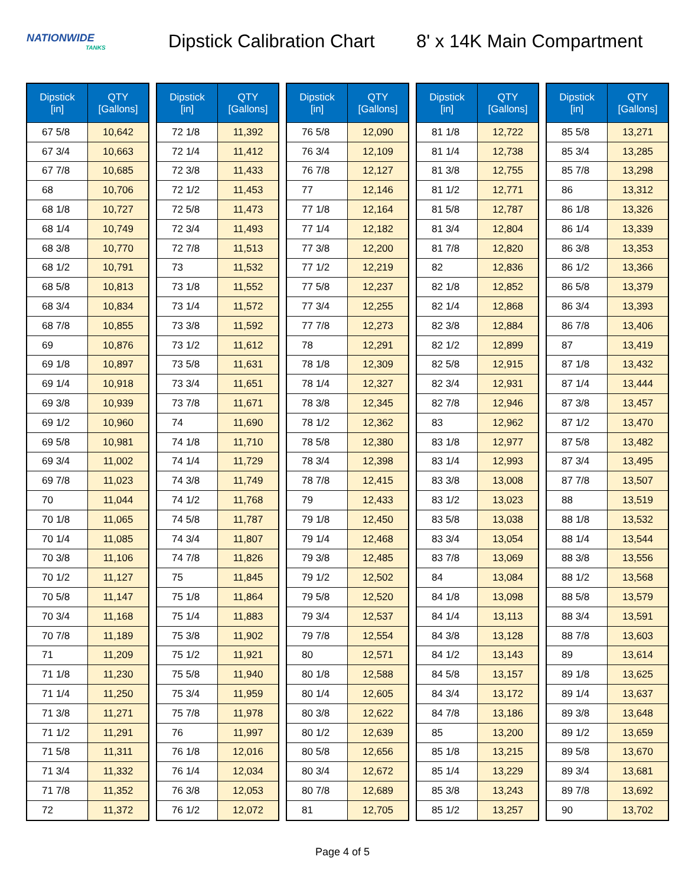NATIONWIDE
TANKS
Dipstick Calibration Chart
8' x 14K Main Compartment
| Dipstick [in] | QTY [Gallons] |
| --- | --- |
| 67 5/8 | 10,642 |
| 67 3/4 | 10,663 |
| 67 7/8 | 10,685 |
| 68 | 10,706 |
| 68 1/8 | 10,727 |
| 68 1/4 | 10,749 |
| 68 3/8 | 10,770 |
| 68 1/2 | 10,791 |
| 68 5/8 | 10,813 |
| 68 3/4 | 10,834 |
| 68 7/8 | 10,855 |
| 69 | 10,876 |
| 69 1/8 | 10,897 |
| 69 1/4 | 10,918 |
| 69 3/8 | 10,939 |
| 69 1/2 | 10,960 |
| 69 5/8 | 10,981 |
| 69 3/4 | 11,002 |
| 69 7/8 | 11,023 |
| 70 | 11,044 |
| 70 1/8 | 11,065 |
| 70 1/4 | 11,085 |
| 70 3/8 | 11,106 |
| 70 1/2 | 11,127 |
| 70 5/8 | 11,147 |
| 70 3/4 | 11,168 |
| 70 7/8 | 11,189 |
| 71 | 11,209 |
| 71 1/8 | 11,230 |
| 71 1/4 | 11,250 |
| 71 3/8 | 11,271 |
| 71 1/2 | 11,291 |
| 71 5/8 | 11,311 |
| 71 3/4 | 11,332 |
| 71 7/8 | 11,352 |
| 72 | 11,372 |
| Dipstick [in] | QTY [Gallons] |
| --- | --- |
| 72 1/8 | 11,392 |
| 72 1/4 | 11,412 |
| 72 3/8 | 11,433 |
| 72 1/2 | 11,453 |
| 72 5/8 | 11,473 |
| 72 3/4 | 11,493 |
| 72 7/8 | 11,513 |
| 73 | 11,532 |
| 73 1/8 | 11,552 |
| 73 1/4 | 11,572 |
| 73 3/8 | 11,592 |
| 73 1/2 | 11,612 |
| 73 5/8 | 11,631 |
| 73 3/4 | 11,651 |
| 73 7/8 | 11,671 |
| 74 | 11,690 |
| 74 1/8 | 11,710 |
| 74 1/4 | 11,729 |
| 74 3/8 | 11,749 |
| 74 1/2 | 11,768 |
| 74 5/8 | 11,787 |
| 74 3/4 | 11,807 |
| 74 7/8 | 11,826 |
| 75 | 11,845 |
| 75 1/8 | 11,864 |
| 75 1/4 | 11,883 |
| 75 3/8 | 11,902 |
| 75 1/2 | 11,921 |
| 75 5/8 | 11,940 |
| 75 3/4 | 11,959 |
| 75 7/8 | 11,978 |
| 76 | 11,997 |
| 76 1/8 | 12,016 |
| 76 1/4 | 12,034 |
| 76 3/8 | 12,053 |
| 76 1/2 | 12,072 |
| Dipstick [in] | QTY [Gallons] |
| --- | --- |
| 76 5/8 | 12,090 |
| 76 3/4 | 12,109 |
| 76 7/8 | 12,127 |
| 77 | 12,146 |
| 77 1/8 | 12,164 |
| 77 1/4 | 12,182 |
| 77 3/8 | 12,200 |
| 77 1/2 | 12,219 |
| 77 5/8 | 12,237 |
| 77 3/4 | 12,255 |
| 77 7/8 | 12,273 |
| 78 | 12,291 |
| 78 1/8 | 12,309 |
| 78 1/4 | 12,327 |
| 78 3/8 | 12,345 |
| 78 1/2 | 12,362 |
| 78 5/8 | 12,380 |
| 78 3/4 | 12,398 |
| 78 7/8 | 12,415 |
| 79 | 12,433 |
| 79 1/8 | 12,450 |
| 79 1/4 | 12,468 |
| 79 3/8 | 12,485 |
| 79 1/2 | 12,502 |
| 79 5/8 | 12,520 |
| 79 3/4 | 12,537 |
| 79 7/8 | 12,554 |
| 80 | 12,571 |
| 80 1/8 | 12,588 |
| 80 1/4 | 12,605 |
| 80 3/8 | 12,622 |
| 80 1/2 | 12,639 |
| 80 5/8 | 12,656 |
| 80 3/4 | 12,672 |
| 80 7/8 | 12,689 |
| 81 | 12,705 |
| Dipstick [in] | QTY [Gallons] |
| --- | --- |
| 81 1/8 | 12,722 |
| 81 1/4 | 12,738 |
| 81 3/8 | 12,755 |
| 81 1/2 | 12,771 |
| 81 5/8 | 12,787 |
| 81 3/4 | 12,804 |
| 81 7/8 | 12,820 |
| 82 | 12,836 |
| 82 1/8 | 12,852 |
| 82 1/4 | 12,868 |
| 82 3/8 | 12,884 |
| 82 1/2 | 12,899 |
| 82 5/8 | 12,915 |
| 82 3/4 | 12,931 |
| 82 7/8 | 12,946 |
| 83 | 12,962 |
| 83 1/8 | 12,977 |
| 83 1/4 | 12,993 |
| 83 3/8 | 13,008 |
| 83 1/2 | 13,023 |
| 83 5/8 | 13,038 |
| 83 3/4 | 13,054 |
| 83 7/8 | 13,069 |
| 84 | 13,084 |
| 84 1/8 | 13,098 |
| 84 1/4 | 13,113 |
| 84 3/8 | 13,128 |
| 84 1/2 | 13,143 |
| 84 5/8 | 13,157 |
| 84 3/4 | 13,172 |
| 84 7/8 | 13,186 |
| 85 | 13,200 |
| 85 1/8 | 13,215 |
| 85 1/4 | 13,229 |
| 85 3/8 | 13,243 |
| 85 1/2 | 13,257 |
| Dipstick [in] | QTY [Gallons] |
| --- | --- |
| 85 5/8 | 13,271 |
| 85 3/4 | 13,285 |
| 85 7/8 | 13,298 |
| 86 | 13,312 |
| 86 1/8 | 13,326 |
| 86 1/4 | 13,339 |
| 86 3/8 | 13,353 |
| 86 1/2 | 13,366 |
| 86 5/8 | 13,379 |
| 86 3/4 | 13,393 |
| 86 7/8 | 13,406 |
| 87 | 13,419 |
| 87 1/8 | 13,432 |
| 87 1/4 | 13,444 |
| 87 3/8 | 13,457 |
| 87 1/2 | 13,470 |
| 87 5/8 | 13,482 |
| 87 3/4 | 13,495 |
| 87 7/8 | 13,507 |
| 88 | 13,519 |
| 88 1/8 | 13,532 |
| 88 1/4 | 13,544 |
| 88 3/8 | 13,556 |
| 88 1/2 | 13,568 |
| 88 5/8 | 13,579 |
| 88 3/4 | 13,591 |
| 88 7/8 | 13,603 |
| 89 | 13,614 |
| 89 1/8 | 13,625 |
| 89 1/4 | 13,637 |
| 89 3/8 | 13,648 |
| 89 1/2 | 13,659 |
| 89 5/8 | 13,670 |
| 89 3/4 | 13,681 |
| 89 7/8 | 13,692 |
| 90 | 13,702 |
Page 4 of 5